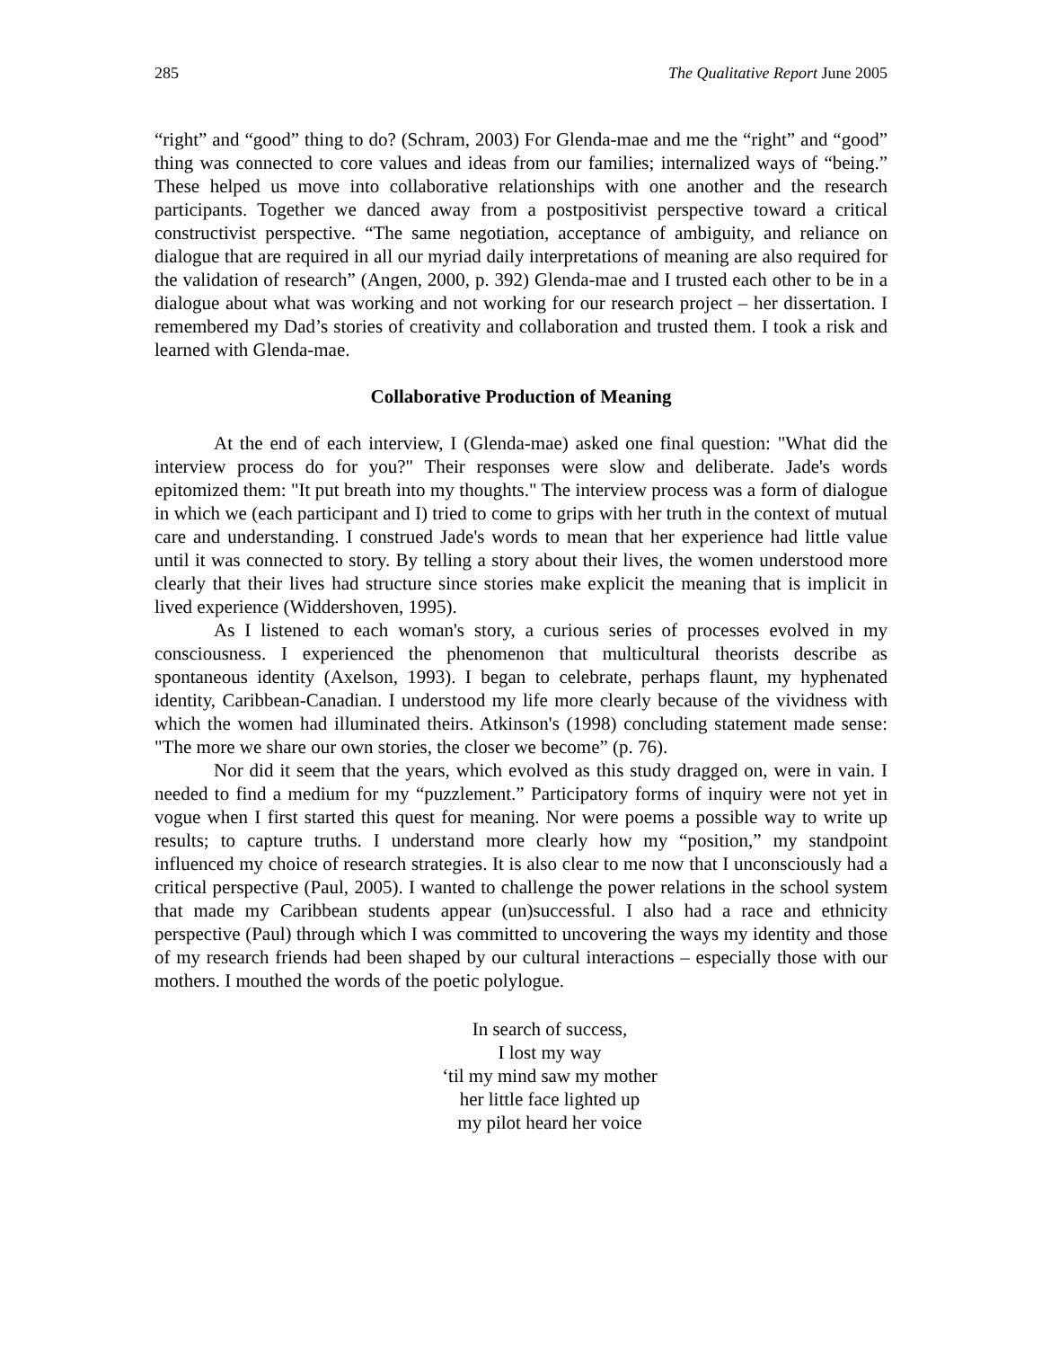285 The Qualitative Report June 2005
“right” and “good” thing to do? (Schram, 2003) For Glenda-mae and me the “right” and “good” thing was connected to core values and ideas from our families; internalized ways of “being.” These helped us move into collaborative relationships with one another and the research participants. Together we danced away from a postpositivist perspective toward a critical constructivist perspective. “The same negotiation, acceptance of ambiguity, and reliance on dialogue that are required in all our myriad daily interpretations of meaning are also required for the validation of research” (Angen, 2000, p. 392) Glenda-mae and I trusted each other to be in a dialogue about what was working and not working for our research project – her dissertation. I remembered my Dad’s stories of creativity and collaboration and trusted them. I took a risk and learned with Glenda-mae.
Collaborative Production of Meaning
At the end of each interview, I (Glenda-mae) asked one final question: "What did the interview process do for you?" Their responses were slow and deliberate. Jade's words epitomized them: "It put breath into my thoughts." The interview process was a form of dialogue in which we (each participant and I) tried to come to grips with her truth in the context of mutual care and understanding. I construed Jade's words to mean that her experience had little value until it was connected to story. By telling a story about their lives, the women understood more clearly that their lives had structure since stories make explicit the meaning that is implicit in lived experience (Widdershoven, 1995).
As I listened to each woman's story, a curious series of processes evolved in my consciousness. I experienced the phenomenon that multicultural theorists describe as spontaneous identity (Axelson, 1993). I began to celebrate, perhaps flaunt, my hyphenated identity, Caribbean-Canadian. I understood my life more clearly because of the vividness with which the women had illuminated theirs. Atkinson's (1998) concluding statement made sense: "The more we share our own stories, the closer we become” (p. 76).
Nor did it seem that the years, which evolved as this study dragged on, were in vain. I needed to find a medium for my “puzzlement.” Participatory forms of inquiry were not yet in vogue when I first started this quest for meaning. Nor were poems a possible way to write up results; to capture truths. I understand more clearly how my “position,” my standpoint influenced my choice of research strategies. It is also clear to me now that I unconsciously had a critical perspective (Paul, 2005). I wanted to challenge the power relations in the school system that made my Caribbean students appear (un)successful. I also had a race and ethnicity perspective (Paul) through which I was committed to uncovering the ways my identity and those of my research friends had been shaped by our cultural interactions – especially those with our mothers. I mouthed the words of the poetic polylogue.
In search of success,
I lost my way
‘til my mind saw my mother
her little face lighted up
my pilot heard her voice